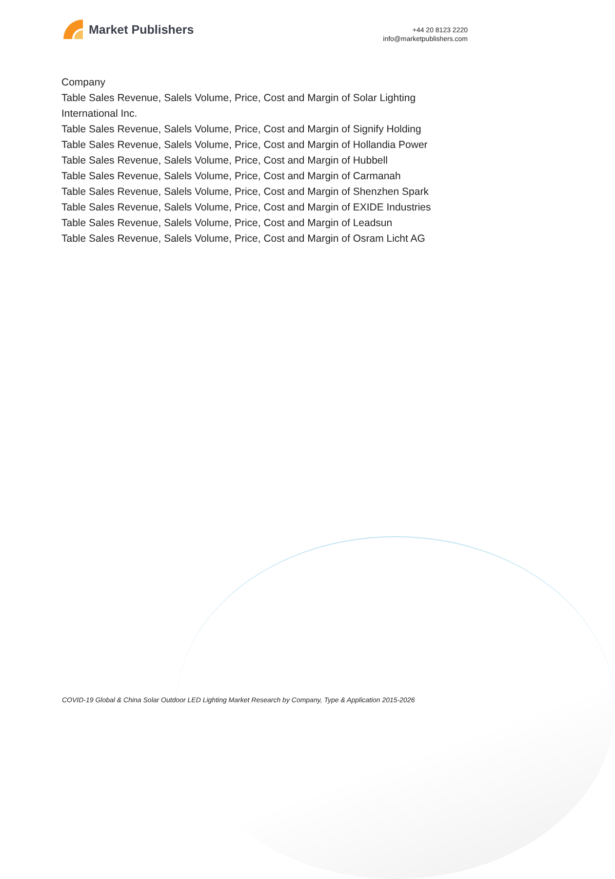Market Publishers
+44 20 8123 2220
info@marketpublishers.com
Company
Table Sales Revenue, Salels Volume, Price, Cost and Margin of Solar Lighting International Inc.
Table Sales Revenue, Salels Volume, Price, Cost and Margin of Signify Holding
Table Sales Revenue, Salels Volume, Price, Cost and Margin of Hollandia Power
Table Sales Revenue, Salels Volume, Price, Cost and Margin of Hubbell
Table Sales Revenue, Salels Volume, Price, Cost and Margin of Carmanah
Table Sales Revenue, Salels Volume, Price, Cost and Margin of Shenzhen Spark
Table Sales Revenue, Salels Volume, Price, Cost and Margin of EXIDE Industries
Table Sales Revenue, Salels Volume, Price, Cost and Margin of Leadsun
Table Sales Revenue, Salels Volume, Price, Cost and Margin of Osram Licht AG
COVID-19 Global & China Solar Outdoor LED Lighting Market Research by Company, Type & Application 2015-2026